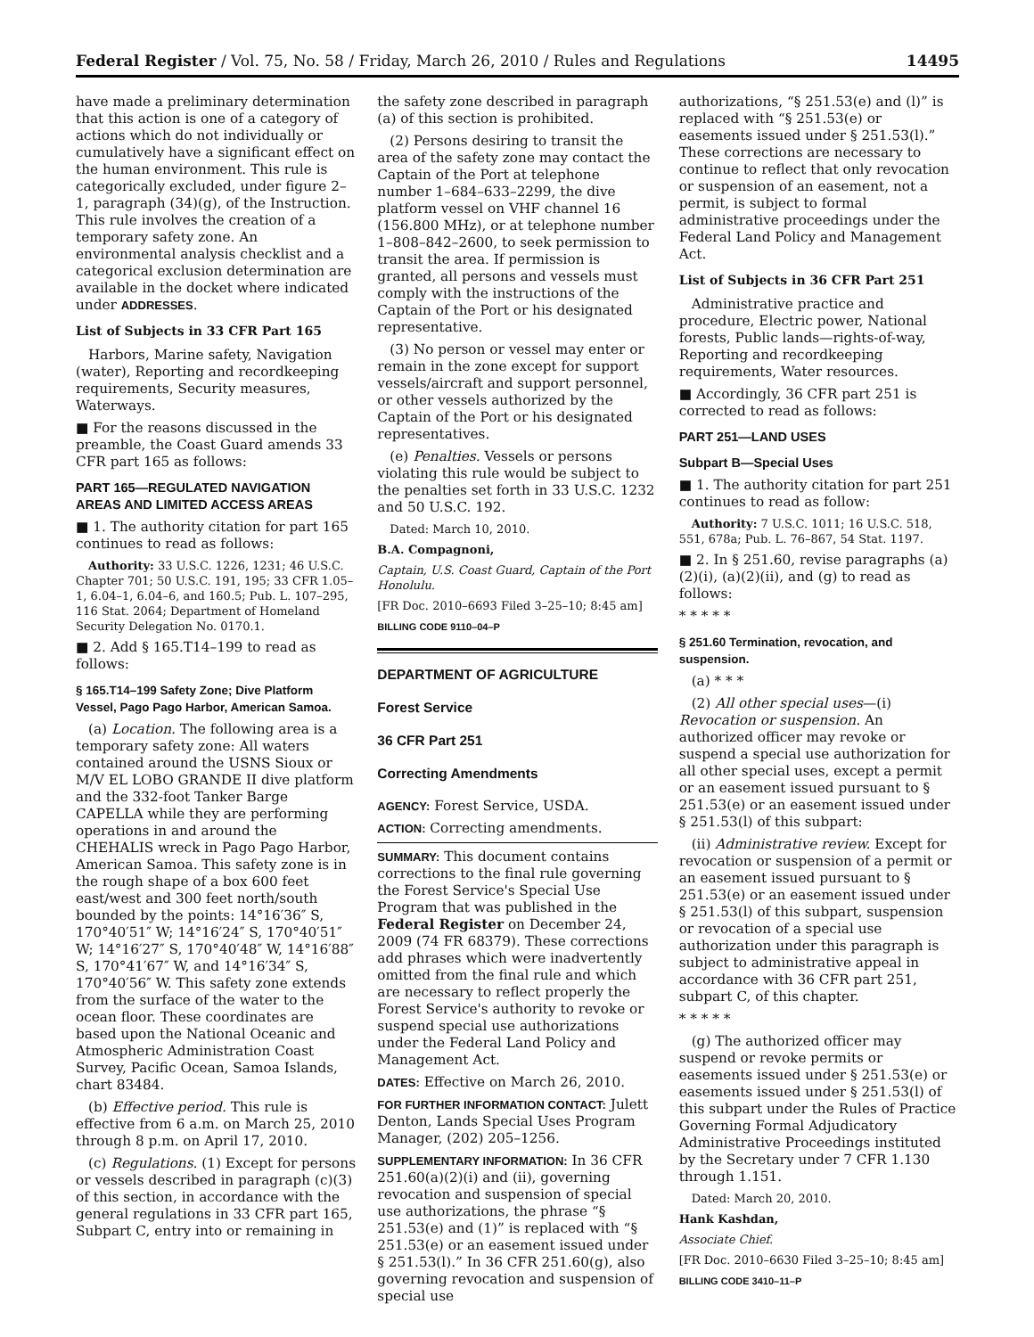Federal Register / Vol. 75, No. 58 / Friday, March 26, 2010 / Rules and Regulations 14495
have made a preliminary determination that this action is one of a category of actions which do not individually or cumulatively have a significant effect on the human environment. This rule is categorically excluded, under figure 2–1, paragraph (34)(g), of the Instruction. This rule involves the creation of a temporary safety zone. An environmental analysis checklist and a categorical exclusion determination are available in the docket where indicated under ADDRESSES.
List of Subjects in 33 CFR Part 165
Harbors, Marine safety, Navigation (water), Reporting and recordkeeping requirements, Security measures, Waterways.
■ For the reasons discussed in the preamble, the Coast Guard amends 33 CFR part 165 as follows:
PART 165—REGULATED NAVIGATION AREAS AND LIMITED ACCESS AREAS
■ 1. The authority citation for part 165 continues to read as follows:
Authority: 33 U.S.C. 1226, 1231; 46 U.S.C. Chapter 701; 50 U.S.C. 191, 195; 33 CFR 1.05–1, 6.04–1, 6.04–6, and 160.5; Pub. L. 107–295, 116 Stat. 2064; Department of Homeland Security Delegation No. 0170.1.
■ 2. Add § 165.T14–199 to read as follows:
§ 165.T14–199 Safety Zone; Dive Platform Vessel, Pago Pago Harbor, American Samoa.
(a) Location. The following area is a temporary safety zone: All waters contained around the USNS Sioux or M/V EL LOBO GRANDE II dive platform and the 332-foot Tanker Barge CAPELLA while they are performing operations in and around the CHEHALIS wreck in Pago Pago Harbor, American Samoa. This safety zone is in the rough shape of a box 600 feet east/west and 300 feet north/south bounded by the points: 14°16′36″ S, 170°40′51″ W; 14°16′24″ S, 170°40′51″ W; 14°16′27″ S, 170°40′48″ W, 14°16′88″ S, 170°41′67″ W, and 14°16′34″ S, 170°40′56″ W. This safety zone extends from the surface of the water to the ocean floor. These coordinates are based upon the National Oceanic and Atmospheric Administration Coast Survey, Pacific Ocean, Samoa Islands, chart 83484.
(b) Effective period. This rule is effective from 6 a.m. on March 25, 2010 through 8 p.m. on April 17, 2010.
(c) Regulations. (1) Except for persons or vessels described in paragraph (c)(3) of this section, in accordance with the general regulations in 33 CFR part 165, Subpart C, entry into or remaining in
the safety zone described in paragraph (a) of this section is prohibited.
(2) Persons desiring to transit the area of the safety zone may contact the Captain of the Port at telephone number 1–684–633–2299, the dive platform vessel on VHF channel 16 (156.800 MHz), or at telephone number 1–808–842–2600, to seek permission to transit the area. If permission is granted, all persons and vessels must comply with the instructions of the Captain of the Port or his designated representative.
(3) No person or vessel may enter or remain in the zone except for support vessels/aircraft and support personnel, or other vessels authorized by the Captain of the Port or his designated representatives.
(e) Penalties. Vessels or persons violating this rule would be subject to the penalties set forth in 33 U.S.C. 1232 and 50 U.S.C. 192.
Dated: March 10, 2010.
B.A. Compagnoni,
Captain, U.S. Coast Guard, Captain of the Port Honolulu.
[FR Doc. 2010–6693 Filed 3–25–10; 8:45 am]
BILLING CODE 9110–04–P
DEPARTMENT OF AGRICULTURE
Forest Service
36 CFR Part 251
Correcting Amendments
AGENCY: Forest Service, USDA.
ACTION: Correcting amendments.
SUMMARY: This document contains corrections to the final rule governing the Forest Service's Special Use Program that was published in the Federal Register on December 24, 2009 (74 FR 68379). These corrections add phrases which were inadvertently omitted from the final rule and which are necessary to reflect properly the Forest Service's authority to revoke or suspend special use authorizations under the Federal Land Policy and Management Act.
DATES: Effective on March 26, 2010.
FOR FURTHER INFORMATION CONTACT: Julett Denton, Lands Special Uses Program Manager, (202) 205–1256.
SUPPLEMENTARY INFORMATION: In 36 CFR 251.60(a)(2)(i) and (ii), governing revocation and suspension of special use authorizations, the phrase “§ 251.53(e) and (1)” is replaced with “§ 251.53(e) or an easement issued under § 251.53(l).” In 36 CFR 251.60(g), also governing revocation and suspension of special use
authorizations, “§ 251.53(e) and (l)” is replaced with “§ 251.53(e) or easements issued under § 251.53(l).” These corrections are necessary to continue to reflect that only revocation or suspension of an easement, not a permit, is subject to formal administrative proceedings under the Federal Land Policy and Management Act.
List of Subjects in 36 CFR Part 251
Administrative practice and procedure, Electric power, National forests, Public lands—rights-of-way, Reporting and recordkeeping requirements, Water resources.
■ Accordingly, 36 CFR part 251 is corrected to read as follows:
PART 251—LAND USES
Subpart B—Special Uses
■ 1. The authority citation for part 251 continues to read as follow:
Authority: 7 U.S.C. 1011; 16 U.S.C. 518, 551, 678a; Pub. L. 76–867, 54 Stat. 1197.
■ 2. In § 251.60, revise paragraphs (a)(2)(i), (a)(2)(ii), and (g) to read as follows:
* * * * *
§ 251.60 Termination, revocation, and suspension.
(a) * * *
(2) All other special uses—(i) Revocation or suspension. An authorized officer may revoke or suspend a special use authorization for all other special uses, except a permit or an easement issued pursuant to § 251.53(e) or an easement issued under § 251.53(l) of this subpart:
(ii) Administrative review. Except for revocation or suspension of a permit or an easement issued pursuant to § 251.53(e) or an easement issued under § 251.53(l) of this subpart, suspension or revocation of a special use authorization under this paragraph is subject to administrative appeal in accordance with 36 CFR part 251, subpart C, of this chapter.
* * * * *
(g) The authorized officer may suspend or revoke permits or easements issued under § 251.53(e) or easements issued under § 251.53(l) of this subpart under the Rules of Practice Governing Formal Adjudicatory Administrative Proceedings instituted by the Secretary under 7 CFR 1.130 through 1.151.
Dated: March 20, 2010.
Hank Kashdan,
Associate Chief.
[FR Doc. 2010–6630 Filed 3–25–10; 8:45 am]
BILLING CODE 3410–11–P